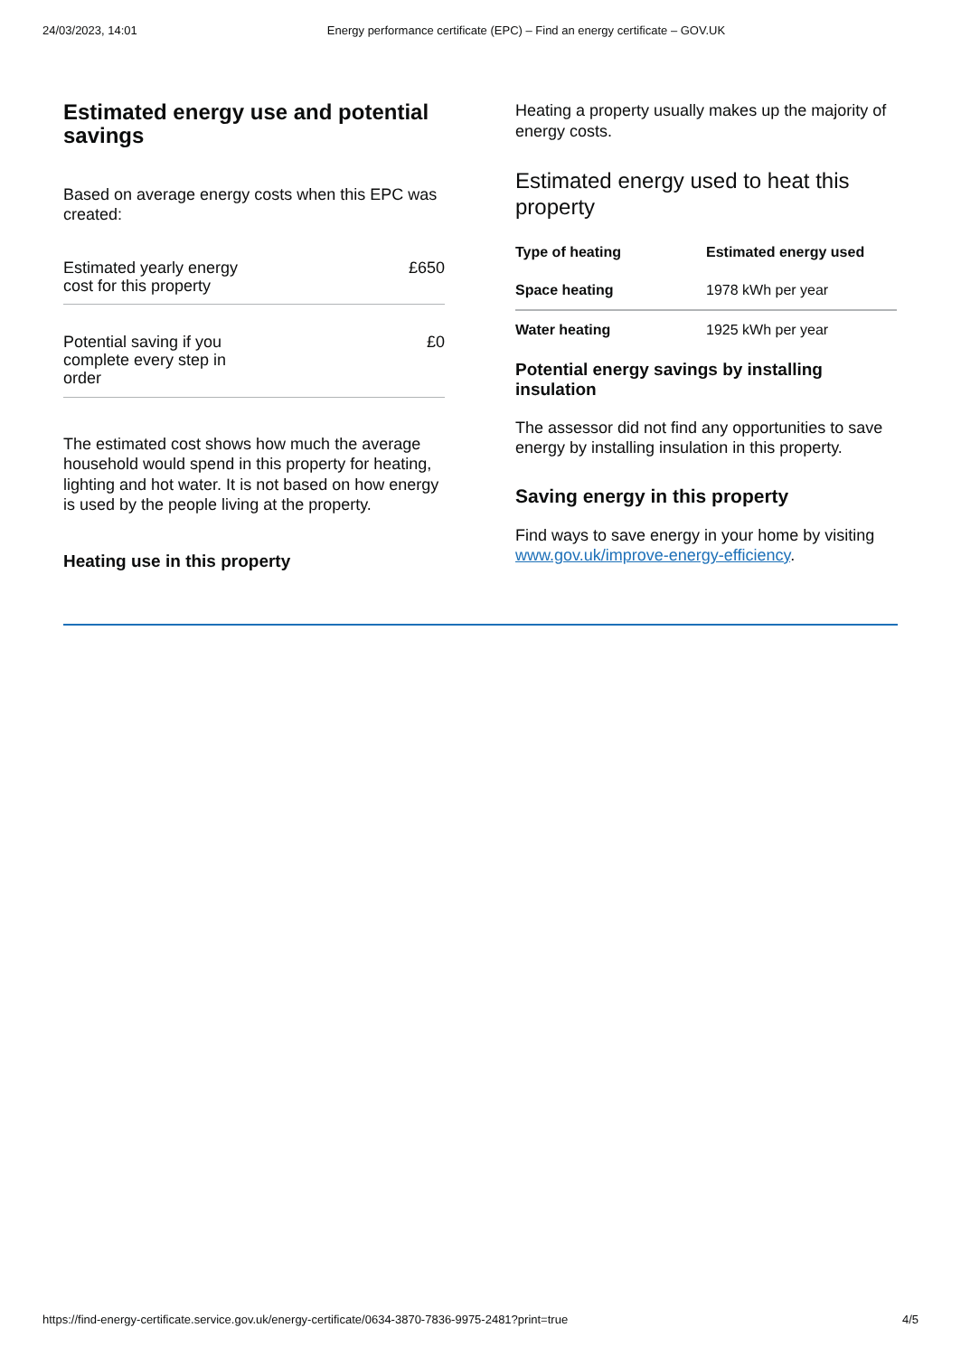24/03/2023, 14:01 Energy performance certificate (EPC) – Find an energy certificate – GOV.UK
Estimated energy use and potential savings
Based on average energy costs when this EPC was created:
Estimated yearly energy
cost for this property £650
Potential saving if you
complete every step in
order £0
The estimated cost shows how much the average household would spend in this property for heating, lighting and hot water. It is not based on how energy is used by the people living at the property.
Heating use in this property
Heating a property usually makes up the majority of energy costs.
Estimated energy used to heat this property
| Type of heating | Estimated energy used |
| --- | --- |
| Space heating | 1978 kWh per year |
| Water heating | 1925 kWh per year |
Potential energy savings by installing insulation
The assessor did not find any opportunities to save energy by installing insulation in this property.
Saving energy in this property
Find ways to save energy in your home by visiting www.gov.uk/improve-energy-efficiency.
https://find-energy-certificate.service.gov.uk/energy-certificate/0634-3870-7836-9975-2481?print=true 4/5